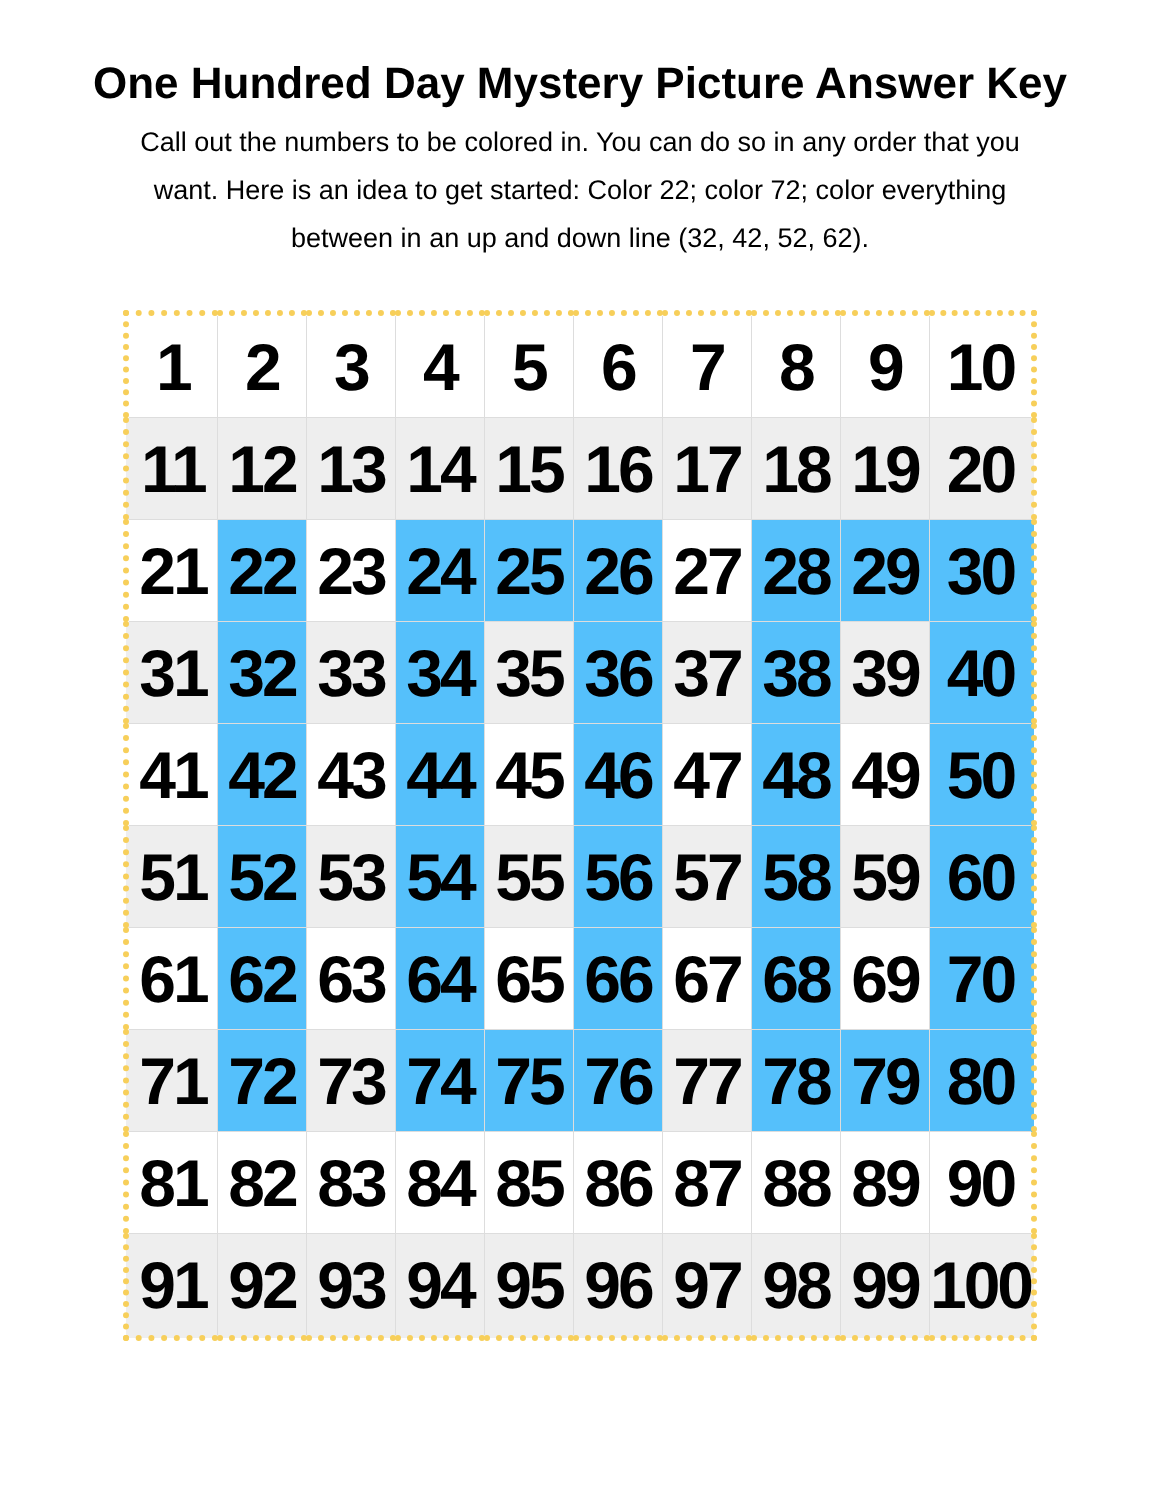One Hundred Day Mystery Picture Answer Key
Call out the numbers to be colored in. You can do so in any order that you want. Here is an idea to get started: Color 22; color 72; color everything between in an up and down line (32, 42, 52, 62).
| 1 | 2 | 3 | 4 | 5 | 6 | 7 | 8 | 9 | 10 |
| 11 | 12 | 13 | 14 | 15 | 16 | 17 | 18 | 19 | 20 |
| 21 | 22 | 23 | 24 | 25 | 26 | 27 | 28 | 29 | 30 |
| 31 | 32 | 33 | 34 | 35 | 36 | 37 | 38 | 39 | 40 |
| 41 | 42 | 43 | 44 | 45 | 46 | 47 | 48 | 49 | 50 |
| 51 | 52 | 53 | 54 | 55 | 56 | 57 | 58 | 59 | 60 |
| 61 | 62 | 63 | 64 | 65 | 66 | 67 | 68 | 69 | 70 |
| 71 | 72 | 73 | 74 | 75 | 76 | 77 | 78 | 79 | 80 |
| 81 | 82 | 83 | 84 | 85 | 86 | 87 | 88 | 89 | 90 |
| 91 | 92 | 93 | 94 | 95 | 96 | 97 | 98 | 99 | 100 |